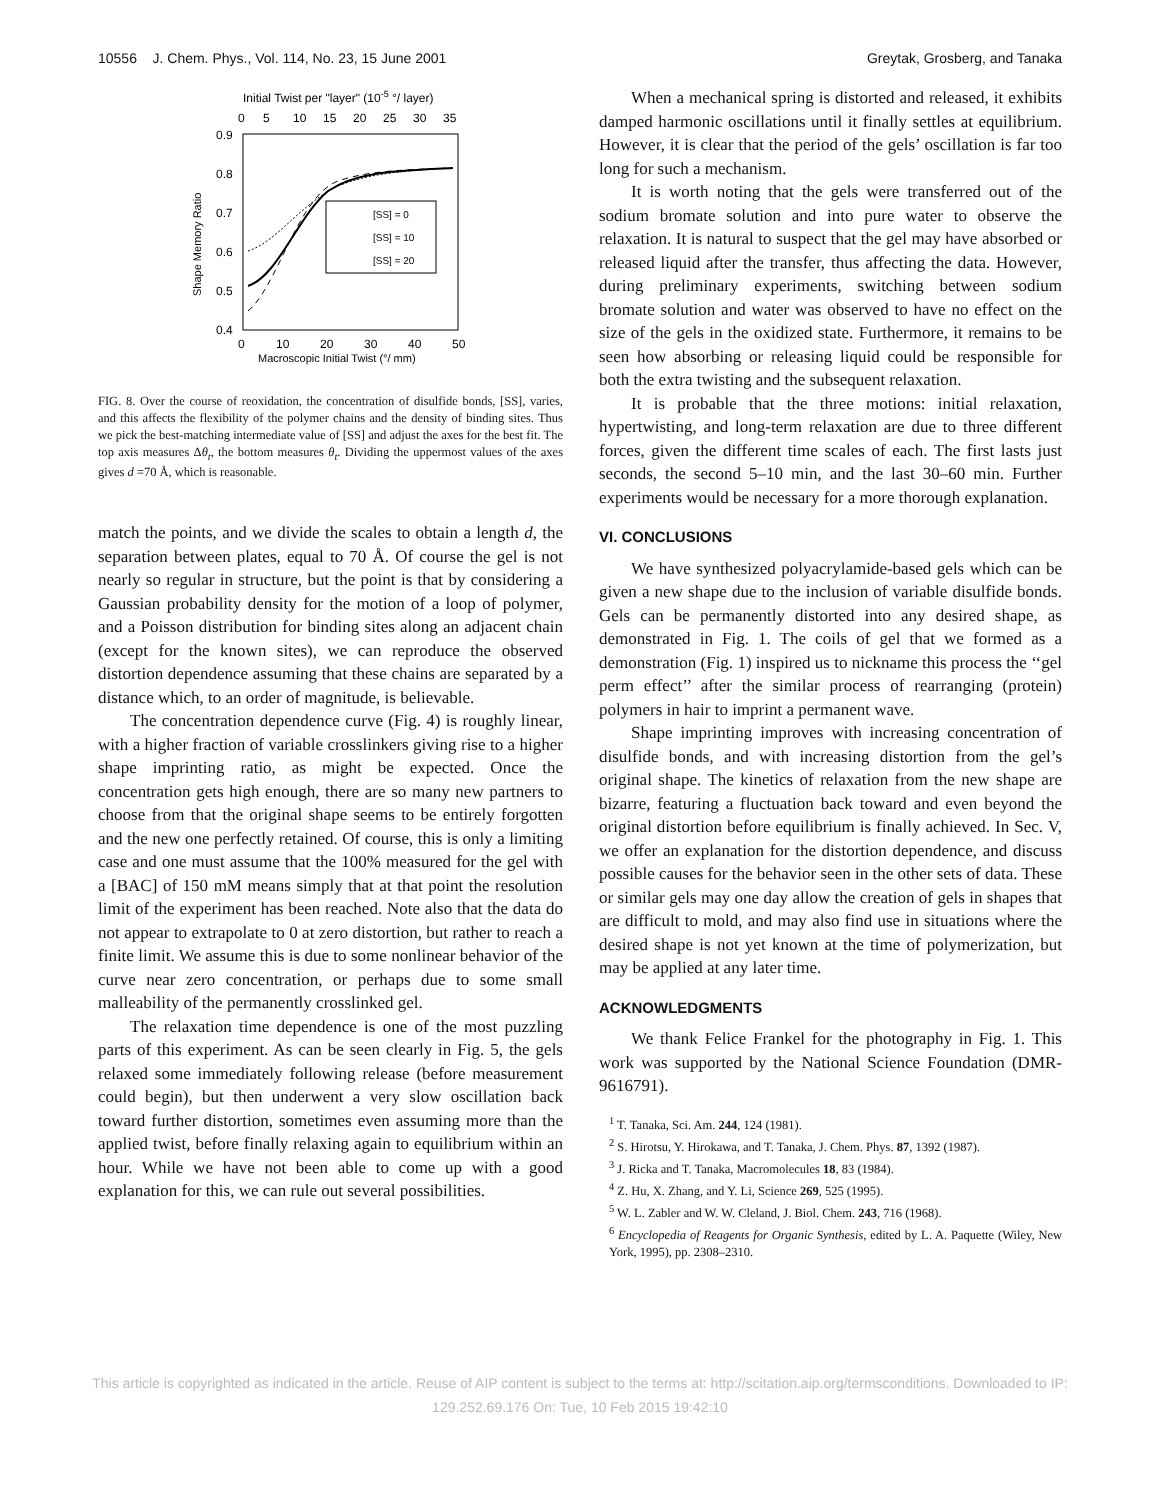10556 J. Chem. Phys., Vol. 114, No. 23, 15 June 2001 Greytak, Grosberg, and Tanaka
Initial Twist per "layer" (10-5 °/ layer)
0
5
10
15
20
25
30
35
0.9
0.8
0.7
0.6
0.5
0.4
Shape Memory Ratio
[SS] = 0
[SS] = 10
[SS] = 20
0
10
20
30
40
50
Macroscopic Initial Twist (°/ mm)
FIG. 8. Over the course of reoxidation, the concentration of disulfide bonds, [SS], varies, and this affects the flexibility of the polymer chains and the density of binding sites. Thus we pick the best-matching intermediate value of [SS] and adjust the axes for the best fit. The top axis measures Δθ<sub>t</sub>, the bottom measures θ<sub>t</sub>. Dividing the uppermost values of the axes gives d =70 Å, which is reasonable.
match the points, and we divide the scales to obtain a length d, the separation between plates, equal to 70 Å. Of course the gel is not nearly so regular in structure, but the point is that by considering a Gaussian probability density for the motion of a loop of polymer, and a Poisson distribution for binding sites along an adjacent chain (except for the known sites), we can reproduce the observed distortion dependence assuming that these chains are separated by a distance which, to an order of magnitude, is believable.
The concentration dependence curve (Fig. 4) is roughly linear, with a higher fraction of variable crosslinkers giving rise to a higher shape imprinting ratio, as might be expected. Once the concentration gets high enough, there are so many new partners to choose from that the original shape seems to be entirely forgotten and the new one perfectly retained. Of course, this is only a limiting case and one must assume that the 100% measured for the gel with a [BAC] of 150 mM means simply that at that point the resolution limit of the experiment has been reached. Note also that the data do not appear to extrapolate to 0 at zero distortion, but rather to reach a finite limit. We assume this is due to some nonlinear behavior of the curve near zero concentration, or perhaps due to some small malleability of the permanently crosslinked gel.
The relaxation time dependence is one of the most puzzling parts of this experiment. As can be seen clearly in Fig. 5, the gels relaxed some immediately following release (before measurement could begin), but then underwent a very slow oscillation back toward further distortion, sometimes even assuming more than the applied twist, before finally relaxing again to equilibrium within an hour. While we have not been able to come up with a good explanation for this, we can rule out several possibilities.
When a mechanical spring is distorted and released, it exhibits damped harmonic oscillations until it finally settles at equilibrium. However, it is clear that the period of the gels’ oscillation is far too long for such a mechanism.
It is worth noting that the gels were transferred out of the sodium bromate solution and into pure water to observe the relaxation. It is natural to suspect that the gel may have absorbed or released liquid after the transfer, thus affecting the data. However, during preliminary experiments, switching between sodium bromate solution and water was observed to have no effect on the size of the gels in the oxidized state. Furthermore, it remains to be seen how absorbing or releasing liquid could be responsible for both the extra twisting and the subsequent relaxation.
It is probable that the three motions: initial relaxation, hypertwisting, and long-term relaxation are due to three different forces, given the different time scales of each. The first lasts just seconds, the second 5–10 min, and the last 30–60 min. Further experiments would be necessary for a more thorough explanation.
VI. CONCLUSIONS
We have synthesized polyacrylamide-based gels which can be given a new shape due to the inclusion of variable disulfide bonds. Gels can be permanently distorted into any desired shape, as demonstrated in Fig. 1. The coils of gel that we formed as a demonstration (Fig. 1) inspired us to nickname this process the ‘‘gel perm effect’’ after the similar process of rearranging (protein) polymers in hair to imprint a permanent wave.
Shape imprinting improves with increasing concentration of disulfide bonds, and with increasing distortion from the gel’s original shape. The kinetics of relaxation from the new shape are bizarre, featuring a fluctuation back toward and even beyond the original distortion before equilibrium is finally achieved. In Sec. V, we offer an explanation for the distortion dependence, and discuss possible causes for the behavior seen in the other sets of data. These or similar gels may one day allow the creation of gels in shapes that are difficult to mold, and may also find use in situations where the desired shape is not yet known at the time of polymerization, but may be applied at any later time.
ACKNOWLEDGMENTS
We thank Felice Frankel for the photography in Fig. 1. This work was supported by the National Science Foundation (DMR-9616791).
<sup>1</sup> T. Tanaka, Sci. Am. 244, 124 (1981).
<sup>2</sup> S. Hirotsu, Y. Hirokawa, and T. Tanaka, J. Chem. Phys. 87, 1392 (1987).
<sup>3</sup> J. Ricka and T. Tanaka, Macromolecules 18, 83 (1984).
<sup>4</sup> Z. Hu, X. Zhang, and Y. Li, Science 269, 525 (1995).
<sup>5</sup> W. L. Zabler and W. W. Cleland, J. Biol. Chem. 243, 716 (1968).
<sup>6</sup> Encyclopedia of Reagents for Organic Synthesis, edited by L. A. Paquette (Wiley, New York, 1995), pp. 2308–2310.
This article is copyrighted as indicated in the article. Reuse of AIP content is subject to the terms at: http://scitation.aip.org/termsconditions. Downloaded to IP:
129.252.69.176 On: Tue, 10 Feb 2015 19:42:10